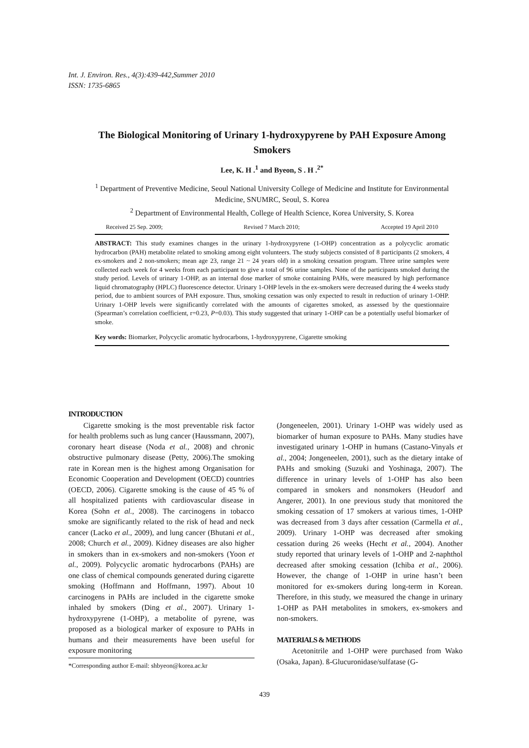Int. J. Environ. Res., 4(3):439-442,Summer 2010
ISSN: 1735-6865
The Biological Monitoring of Urinary 1-hydroxypyrene by PAH Exposure Among Smokers
Lee, K. H .<sup>1</sup> and Byeon, S . H .<sup>2*</sup>
<sup>1</sup> Department of Preventive Medicine, Seoul National University College of Medicine and Institute for Environmental Medicine, SNUMRC, Seoul, S. Korea
<sup>2</sup> Department of Environmental Health, College of Health Science, Korea University, S. Korea
Received 25 Sep. 2009; Revised 7 March 2010; Accepted 19 April 2010
ABSTRACT: This study examines changes in the urinary 1-hydroxypyrene (1-OHP) concentration as a polycyclic aromatic hydrocarbon (PAH) metabolite related to smoking among eight volunteers. The study subjects consisted of 8 participants (2 smokers, 4 ex-smokers and 2 non-smokers; mean age 23, range 21 ~ 24 years old) in a smoking cessation program. Three urine samples were collected each week for 4 weeks from each participant to give a total of 96 urine samples. None of the participants smoked during the study period. Levels of urinary 1-OHP, as an internal dose marker of smoke containing PAHs, were measured by high performance liquid chromatography (HPLC) fluorescence detector. Urinary 1-OHP levels in the ex-smokers were decreased during the 4 weeks study period, due to ambient sources of PAH exposure. Thus, smoking cessation was only expected to result in reduction of urinary 1-OHP. Urinary 1-OHP levels were significantly correlated with the amounts of cigarettes smoked, as assessed by the questionnaire (Spearman’s correlation coefficient, r=0.23, P=0.03). This study suggested that urinary 1-OHP can be a potentially useful biomarker of smoke.
Key words: Biomarker, Polycyclic aromatic hydrocarbons, 1-hydroxypyrene, Cigarette smoking
INTRODUCTION
Cigarette smoking is the most preventable risk factor for health problems such as lung cancer (Haussmann, 2007), coronary heart disease (Noda et al., 2008) and chronic obstructive pulmonary disease (Petty, 2006).The smoking rate in Korean men is the highest among Organisation for Economic Cooperation and Development (OECD) countries (OECD, 2006). Cigarette smoking is the cause of 45 % of all hospitalized patients with cardiovascular disease in Korea (Sohn et al., 2008). The carcinogens in tobacco smoke are significantly related to the risk of head and neck cancer (Lacko et al., 2009), and lung cancer (Bhutani et al., 2008; Church et al., 2009). Kidney diseases are also higher in smokers than in ex-smokers and non-smokers (Yoon et al., 2009). Polycyclic aromatic hydrocarbons (PAHs) are one class of chemical compounds generated during cigarette smoking (Hoffmann and Hoffmann, 1997). About 10 carcinogens in PAHs are included in the cigarette smoke inhaled by smokers (Ding et al., 2007). Urinary 1-hydroxypyrene (1-OHP), a metabolite of pyrene, was proposed as a biological marker of exposure to PAHs in humans and their measurements have been useful for exposure monitoring
*Corresponding author E-mail: shbyeon@korea.ac.kr
(Jongeneelen, 2001). Urinary 1-OHP was widely used as biomarker of human exposure to PAHs. Many studies have investigated urinary 1-OHP in humans (Castano-Vinyals et al., 2004; Jongeneelen, 2001), such as the dietary intake of PAHs and smoking (Suzuki and Yoshinaga, 2007). The difference in urinary levels of 1-OHP has also been compared in smokers and nonsmokers (Heudorf and Angerer, 2001). In one previous study that monitored the smoking cessation of 17 smokers at various times, 1-OHP was decreased from 3 days after cessation (Carmella et al., 2009). Urinary 1-OHP was decreased after smoking cessation during 26 weeks (Hecht et al., 2004). Another study reported that urinary levels of 1-OHP and 2-naphthol decreased after smoking cessation (Ichiba et al., 2006). However, the change of 1-OHP in urine hasn’t been monitored for ex-smokers during long-term in Korean. Therefore, in this study, we measured the change in urinary 1-OHP as PAH metabolites in smokers, ex-smokers and non-smokers.
MATERIALS & METHODS
Acetonitrile and 1-OHP were purchased from Wako (Osaka, Japan). ß-Glucuronidase/sulfatase (G-
439